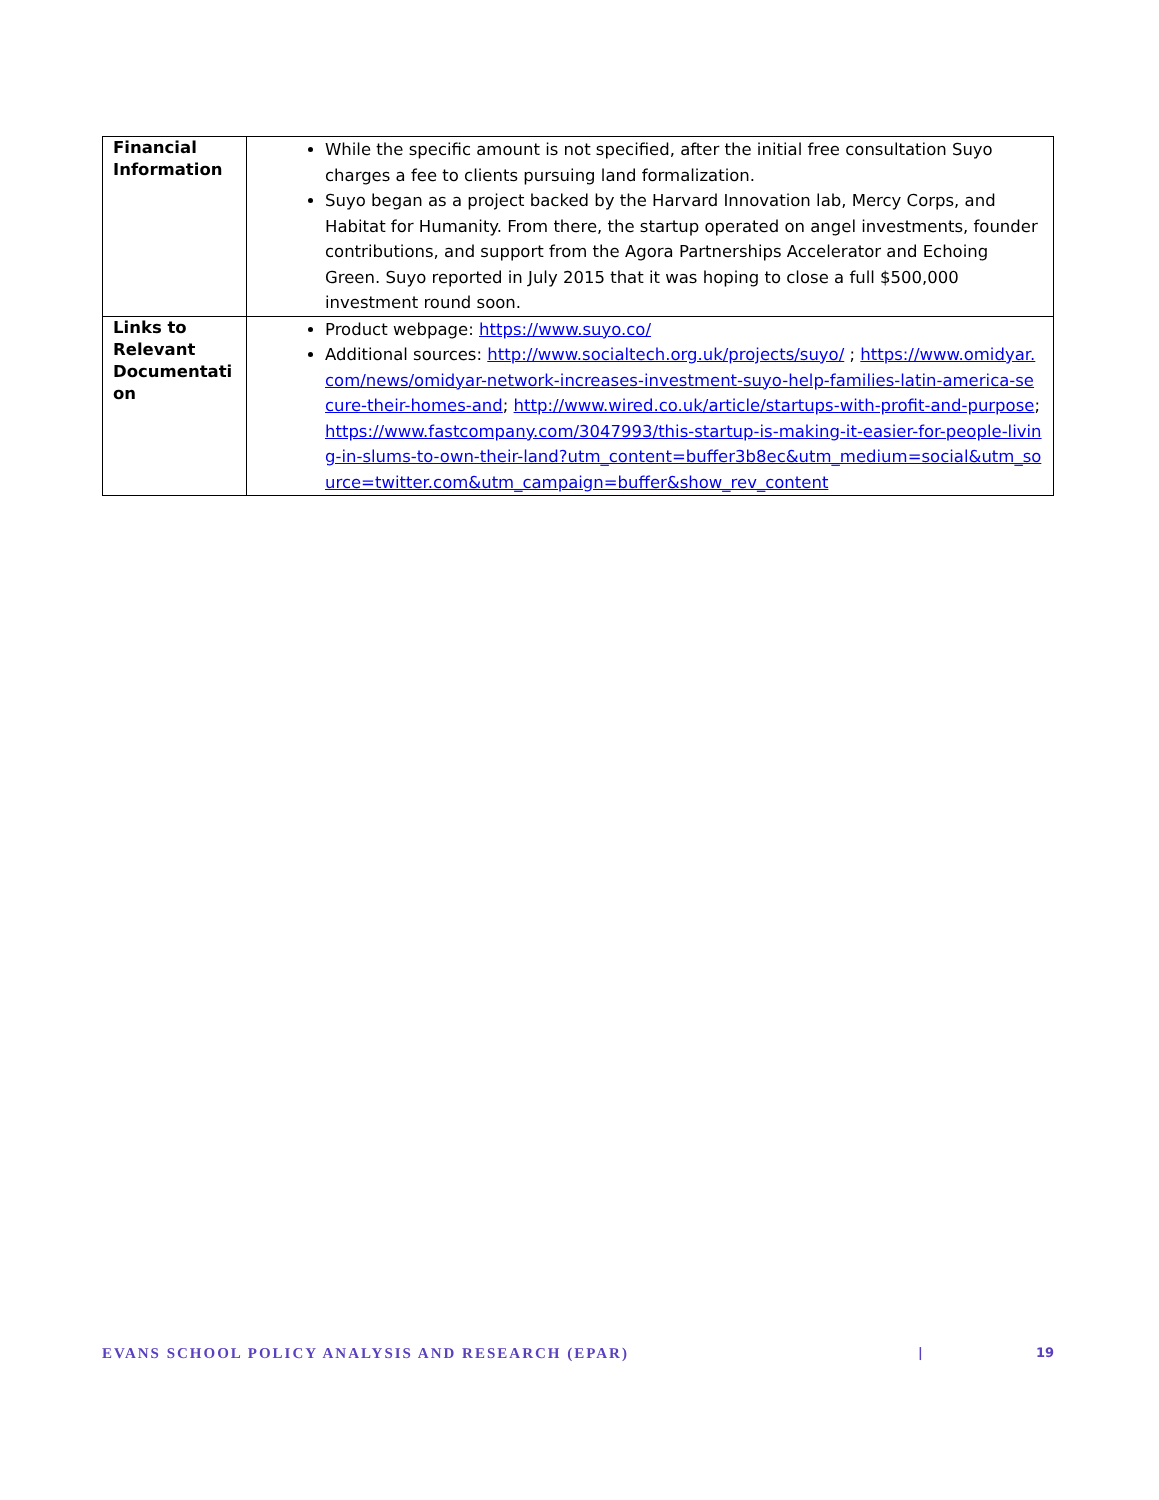| Financial Information | While the specific amount is not specified, after the initial free consultation Suyo charges a fee to clients pursuing land formalization. Suyo began as a project backed by the Harvard Innovation lab, Mercy Corps, and Habitat for Humanity. From there, the startup operated on angel investments, founder contributions, and support from the Agora Partnerships Accelerator and Echoing Green. Suyo reported in July 2015 that it was hoping to close a full $500,000 investment round soon. |
| Links to Relevant Documentati on | Product webpage: https://www.suyo.co/ Additional sources: http://www.socialtech.org.uk/projects/suyo/ ; https://www.omidyar.com/news/omidyar-network-increases-investment-suyo-help-families-latin-america-secure-their-homes-and ; http://www.wired.co.uk/article/startups-with-profit-and-purpose ; https://www.fastcompany.com/3047993/this-startup-is-making-it-easier-for-people-living-in-slums-to-own-their-land?utm_content=buffer3b8ec&utm_medium=social&utm_source=twitter.com&utm_campaign=buffer&show_rev_content |
EVANS SCHOOL POLICY ANALYSIS AND RESEARCH (EPAR) | 19